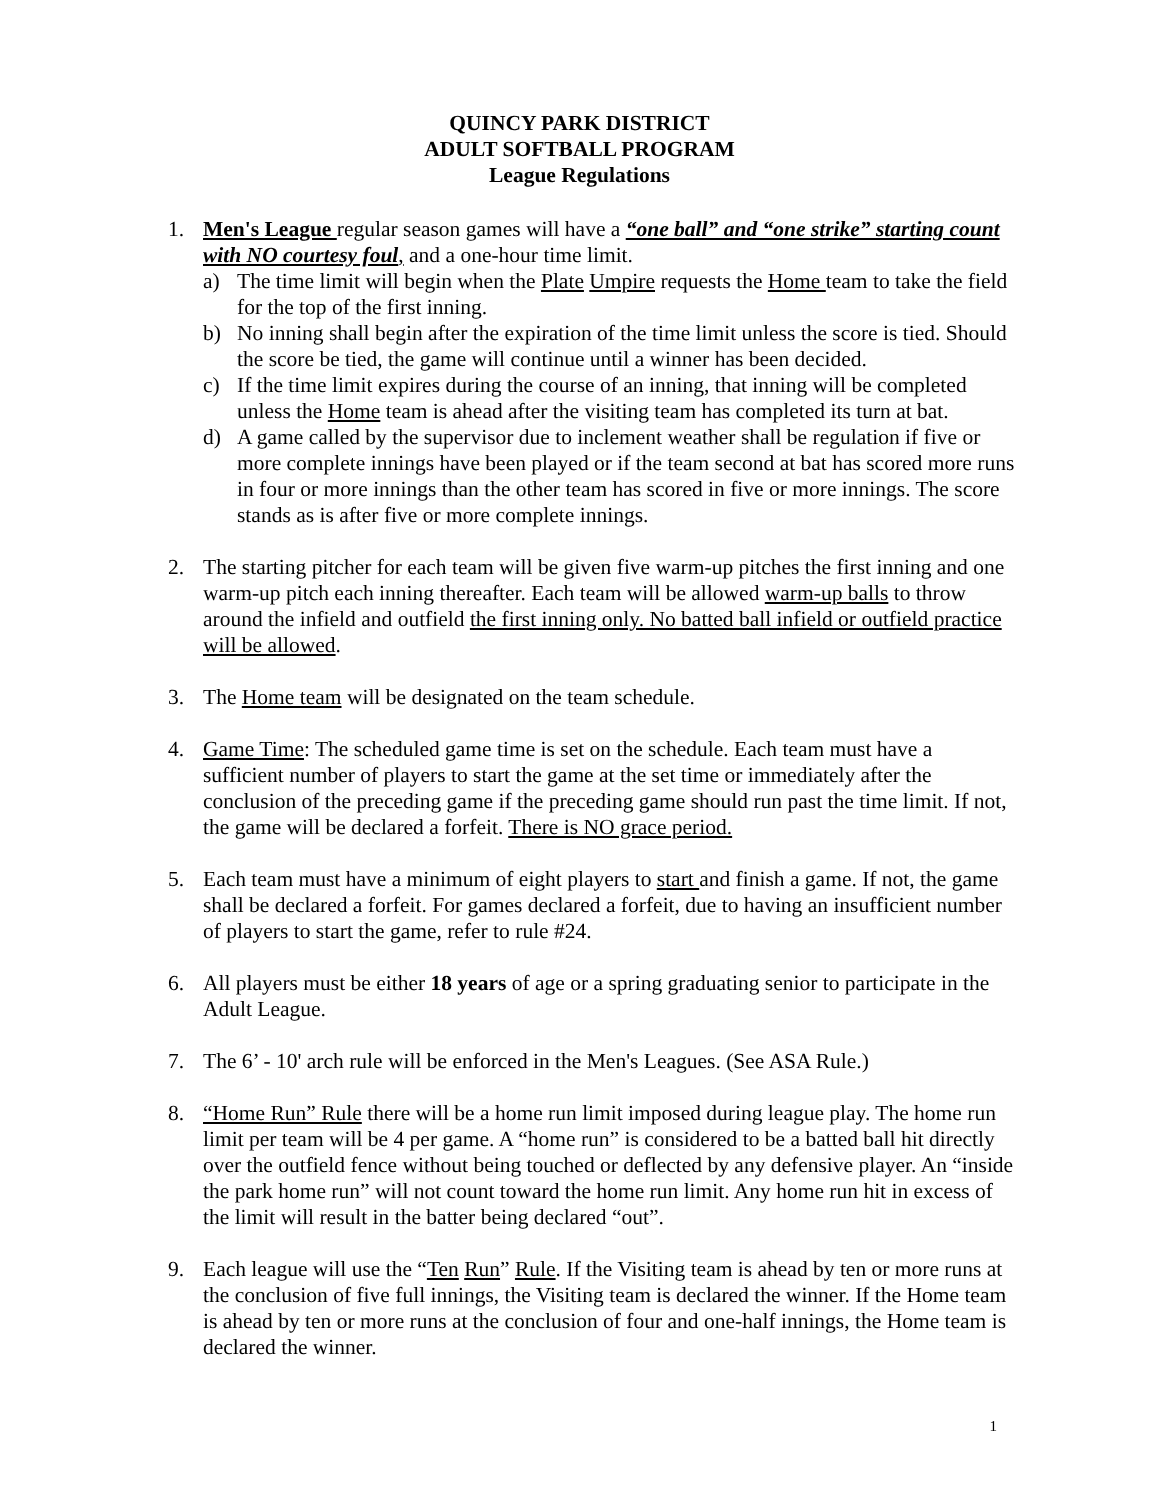QUINCY PARK DISTRICT
ADULT SOFTBALL PROGRAM
League Regulations
1. Men's League regular season games will have a “one ball” and “one strike” starting count with NO courtesy foul, and a one-hour time limit.
a) The time limit will begin when the Plate Umpire requests the Home team to take the field for the top of the first inning.
b) No inning shall begin after the expiration of the time limit unless the score is tied. Should the score be tied, the game will continue until a winner has been decided.
c) If the time limit expires during the course of an inning, that inning will be completed unless the Home team is ahead after the visiting team has completed its turn at bat.
d) A game called by the supervisor due to inclement weather shall be regulation if five or more complete innings have been played or if the team second at bat has scored more runs in four or more innings than the other team has scored in five or more innings. The score stands as is after five or more complete innings.
2. The starting pitcher for each team will be given five warm-up pitches the first inning and one warm-up pitch each inning thereafter. Each team will be allowed warm-up balls to throw around the infield and outfield the first inning only. No batted ball infield or outfield practice will be allowed.
3. The Home team will be designated on the team schedule.
4. Game Time: The scheduled game time is set on the schedule. Each team must have a sufficient number of players to start the game at the set time or immediately after the conclusion of the preceding game if the preceding game should run past the time limit. If not, the game will be declared a forfeit. There is NO grace period.
5. Each team must have a minimum of eight players to start and finish a game. If not, the game shall be declared a forfeit. For games declared a forfeit, due to having an insufficient number of players to start the game, refer to rule #24.
6. All players must be either 18 years of age or a spring graduating senior to participate in the Adult League.
7. The 6’ - 10' arch rule will be enforced in the Men's Leagues. (See ASA Rule.)
8. “Home Run” Rule there will be a home run limit imposed during league play. The home run limit per team will be 4 per game. A “home run” is considered to be a batted ball hit directly over the outfield fence without being touched or deflected by any defensive player. An “inside the park home run” will not count toward the home run limit. Any home run hit in excess of the limit will result in the batter being declared “out”.
9. Each league will use the “Ten Run” Rule. If the Visiting team is ahead by ten or more runs at the conclusion of five full innings, the Visiting team is declared the winner. If the Home team is ahead by ten or more runs at the conclusion of four and one-half innings, the Home team is declared the winner.
1